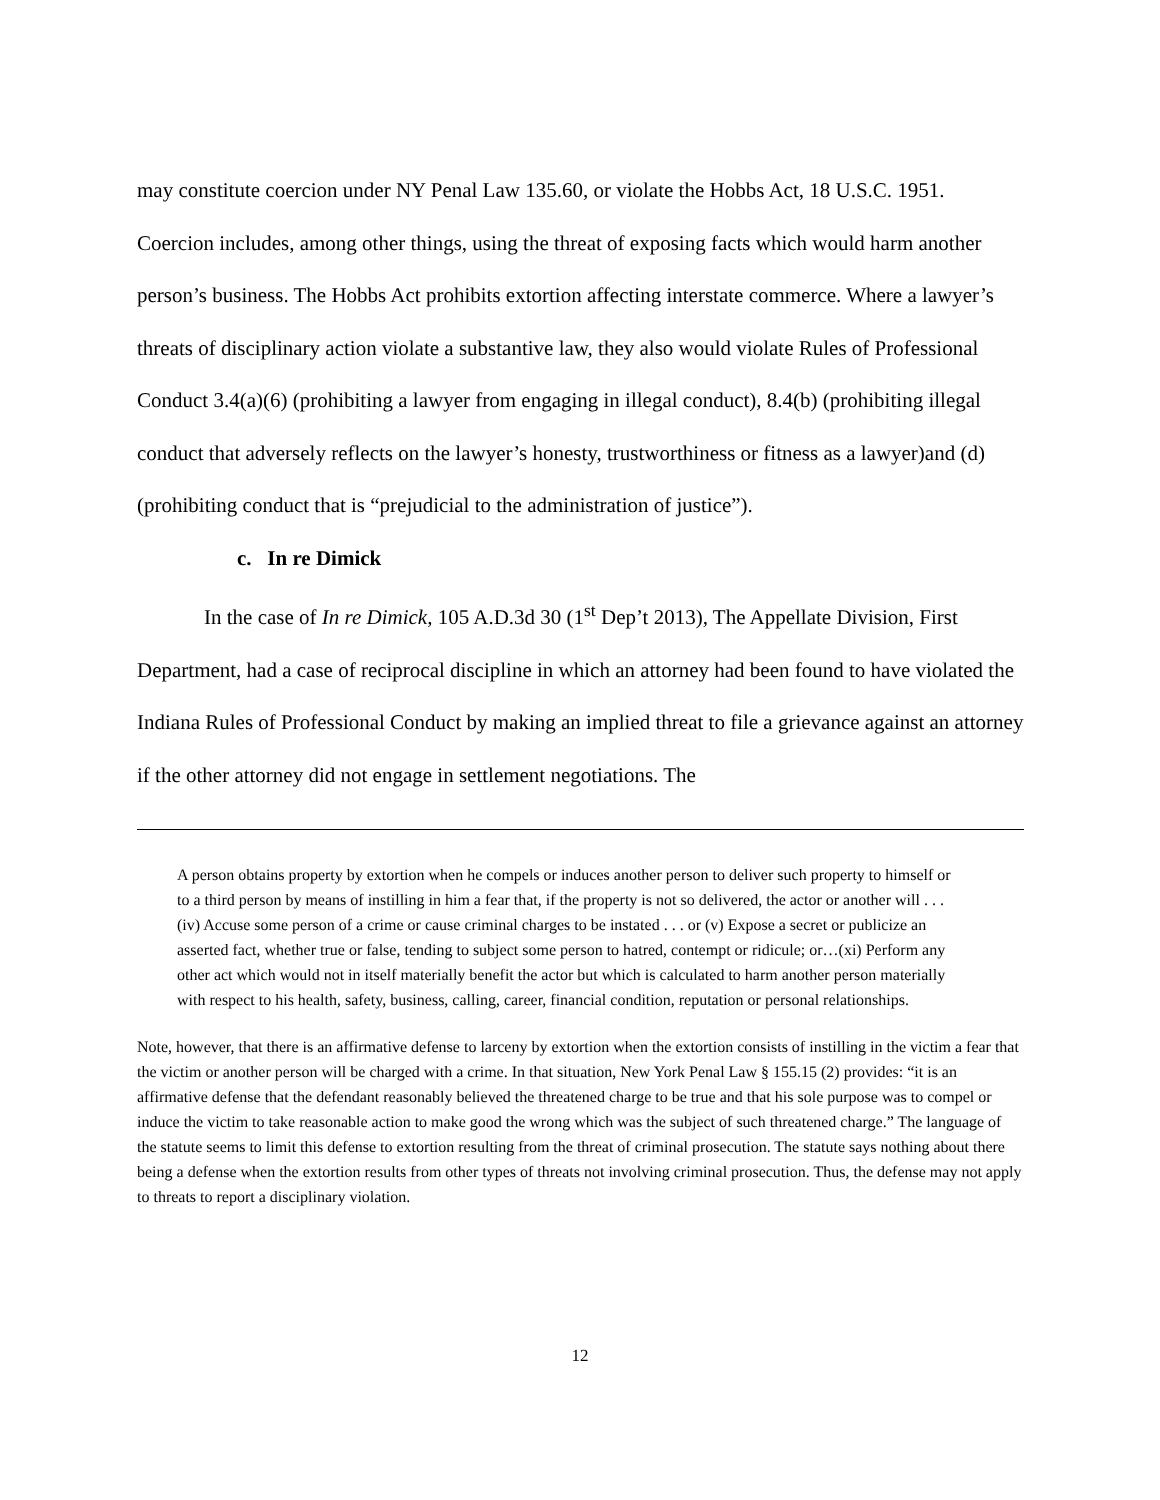may constitute coercion under NY Penal Law 135.60, or violate the Hobbs Act, 18 U.S.C. 1951. Coercion includes, among other things, using the threat of exposing facts which would harm another person’s business. The Hobbs Act prohibits extortion affecting interstate commerce. Where a lawyer’s threats of disciplinary action violate a substantive law, they also would violate Rules of Professional Conduct 3.4(a)(6) (prohibiting a lawyer from engaging in illegal conduct), 8.4(b) (prohibiting illegal conduct that adversely reflects on the lawyer’s honesty, trustworthiness or fitness as a lawyer)and (d) (prohibiting conduct that is “prejudicial to the administration of justice”).
c. In re Dimick
In the case of In re Dimick, 105 A.D.3d 30 (1<sup>st</sup> Dep’t 2013), The Appellate Division, First Department, had a case of reciprocal discipline in which an attorney had been found to have violated the Indiana Rules of Professional Conduct by making an implied threat to file a grievance against an attorney if the other attorney did not engage in settlement negotiations. The
A person obtains property by extortion when he compels or induces another person to deliver such property to himself or to a third person by means of instilling in him a fear that, if the property is not so delivered, the actor or another will . . . (iv) Accuse some person of a crime or cause criminal charges to be instated . . . or (v) Expose a secret or publicize an asserted fact, whether true or false, tending to subject some person to hatred, contempt or ridicule; or…(xi) Perform any other act which would not in itself materially benefit the actor but which is calculated to harm another person materially with respect to his health, safety, business, calling, career, financial condition, reputation or personal relationships.
Note, however, that there is an affirmative defense to larceny by extortion when the extortion consists of instilling in the victim a fear that the victim or another person will be charged with a crime. In that situation, New York Penal Law § 155.15 (2) provides: “it is an affirmative defense that the defendant reasonably believed the threatened charge to be true and that his sole purpose was to compel or induce the victim to take reasonable action to make good the wrong which was the subject of such threatened charge.” The language of the statute seems to limit this defense to extortion resulting from the threat of criminal prosecution. The statute says nothing about there being a defense when the extortion results from other types of threats not involving criminal prosecution. Thus, the defense may not apply to threats to report a disciplinary violation.
12